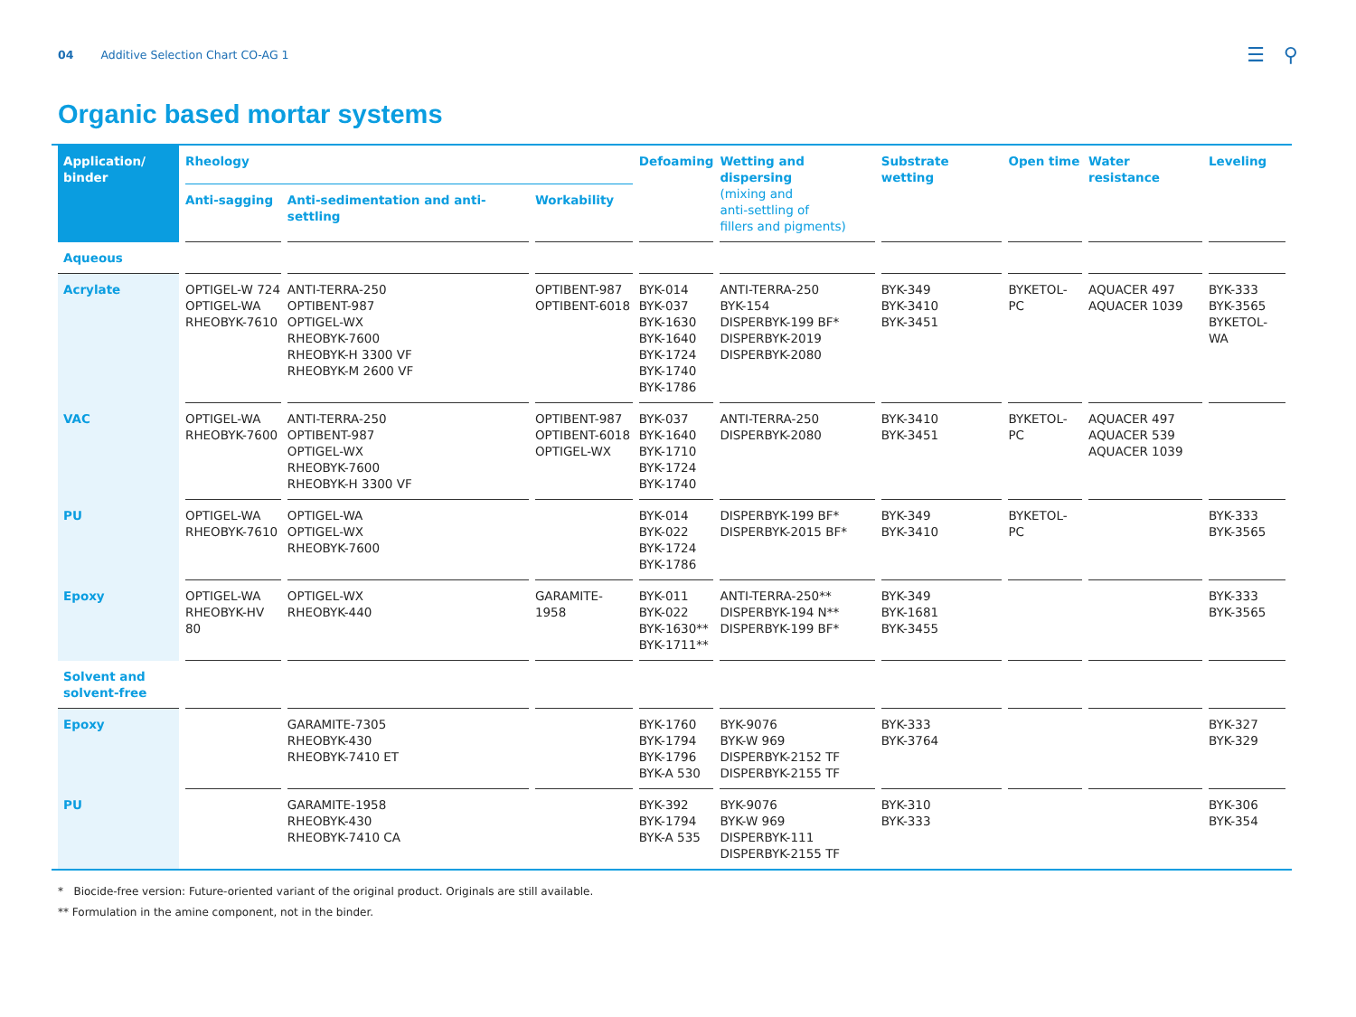04 Additive Selection Chart CO-AG 1 ☰ ⚲
Organic based mortar systems
| Application/ binder | Rheology | | | Defoaming | Wetting and dispersing (mixing and anti-settling of fillers and pigments) | Substrate wetting | Open time | Water resistance | Leveling |
| --- | --- | --- | --- | --- | --- | --- | --- | --- | --- |
| | Anti-sagging | Anti-sedimentation and anti-settling | Workability | | | | | | |
| Aqueous | | | | | | | | | |
| Acrylate | OPTIGEL-W 724 OPTIGEL-WA RHEOBYK-7610 | ANTI-TERRA-250 OPTIBENT-987 OPTIGEL-WX RHEOBYK-7600 RHEOBYK-H 3300 VF RHEOBYK-M 2600 VF | OPTIBENT-987 OPTIBENT-6018 | BYK-014 BYK-037 BYK-1630 BYK-1640 BYK-1724 BYK-1740 BYK-1786 | ANTI-TERRA-250 BYK-154 DISPERBYK-199 BF* DISPERBYK-2019 DISPERBYK-2080 | BYK-349 BYK-3410 BYK-3451 | BYKETOL-PC | AQUACER 497 AQUACER 1039 | BYK-333 BYK-3565 BYKETOL-WA |
| VAC | OPTIGEL-WA RHEOBYK-7600 | ANTI-TERRA-250 OPTIBENT-987 OPTIGEL-WX RHEOBYK-7600 RHEOBYK-H 3300 VF | OPTIBENT-987 OPTIBENT-6018 OPTIGEL-WX | BYK-037 BYK-1640 BYK-1710 BYK-1724 BYK-1740 | ANTI-TERRA-250 DISPERBYK-2080 | BYK-3410 BYK-3451 | BYKETOL-PC | AQUACER 497 AQUACER 539 AQUACER 1039 | |
| PU | OPTIGEL-WA RHEOBYK-7610 | OPTIGEL-WA OPTIGEL-WX RHEOBYK-7600 | | BYK-014 BYK-022 BYK-1724 BYK-1786 | DISPERBYK-199 BF* DISPERBYK-2015 BF* | BYK-349 BYK-3410 | BYKETOL-PC | | BYK-333 BYK-3565 |
| Epoxy | OPTIGEL-WA RHEOBYK-HV 80 | OPTIGEL-WX RHEOBYK-440 | GARAMITE-1958 | BYK-011 BYK-022 BYK-1630** BYK-1711** | ANTI-TERRA-250** DISPERBYK-194 N** DISPERBYK-199 BF* | BYK-349 BYK-1681 BYK-3455 | | | BYK-333 BYK-3565 |
| Solvent and solvent-free | | | | | | | | | |
| Epoxy | | GARAMITE-7305 RHEOBYK-430 RHEOBYK-7410 ET | | BYK-1760 BYK-1794 BYK-1796 BYK-A 530 | BYK-9076 BYK-W 969 DISPERBYK-2152 TF DISPERBYK-2155 TF | BYK-333 BYK-3764 | | | BYK-327 BYK-329 |
| PU | | GARAMITE-1958 RHEOBYK-430 RHEOBYK-7410 CA | | BYK-392 BYK-1794 BYK-A 535 | BYK-9076 BYK-W 969 DISPERBYK-111 DISPERBYK-2155 TF | BYK-310 BYK-333 | | | BYK-306 BYK-354 |
* Biocide-free version: Future-oriented variant of the original product. Originals are still available.
** Formulation in the amine component, not in the binder.